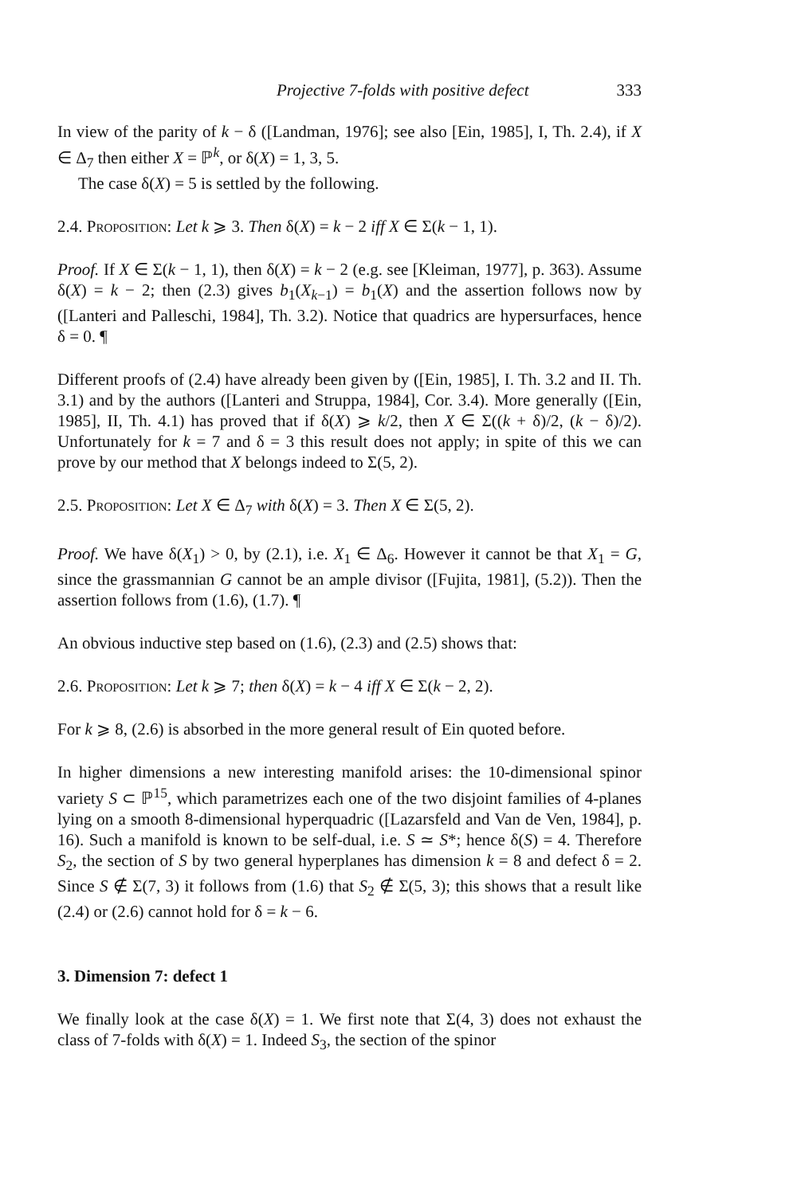Projective 7-folds with positive defect 333
In view of the parity of k − δ ([Landman, 1976]; see also [Ein, 1985], I, Th. 2.4), if X ∈ Δ<sub>7</sub> then either X = ℙ<sup>k</sup>, or δ(X) = 1, 3, 5.
The case δ(X) = 5 is settled by the following.
2.4. Proposition: Let k ⩾ 3. Then δ(X) = k − 2 iff X ∈ Σ(k − 1, 1).
Proof. If X ∈ Σ(k − 1, 1), then δ(X) = k − 2 (e.g. see [Kleiman, 1977], p. 363). Assume δ(X) = k − 2; then (2.3) gives b<sub>1</sub>(X<sub>k−1</sub>) = b<sub>1</sub>(X) and the assertion follows now by ([Lanteri and Palleschi, 1984], Th. 3.2). Notice that quadrics are hypersurfaces, hence δ = 0. ¶
Different proofs of (2.4) have already been given by ([Ein, 1985], I. Th. 3.2 and II. Th. 3.1) and by the authors ([Lanteri and Struppa, 1984], Cor. 3.4). More generally ([Ein, 1985], II, Th. 4.1) has proved that if δ(X) ⩾ k/2, then X ∈ Σ((k + δ)/2, (k − δ)/2). Unfortunately for k = 7 and δ = 3 this result does not apply; in spite of this we can prove by our method that X belongs indeed to Σ(5, 2).
2.5. Proposition: Let X ∈ Δ<sub>7</sub> with δ(X) = 3. Then X ∈ Σ(5, 2).
Proof. We have δ(X<sub>1</sub>) > 0, by (2.1), i.e. X<sub>1</sub> ∈ Δ<sub>6</sub>. However it cannot be that X<sub>1</sub> = G, since the grassmannian G cannot be an ample divisor ([Fujita, 1981], (5.2)). Then the assertion follows from (1.6), (1.7). ¶
An obvious inductive step based on (1.6), (2.3) and (2.5) shows that:
2.6. Proposition: Let k ⩾ 7; then δ(X) = k − 4 iff X ∈ Σ(k − 2, 2).
For k ⩾ 8, (2.6) is absorbed in the more general result of Ein quoted before.
In higher dimensions a new interesting manifold arises: the 10-dimensional spinor variety S ⊂ ℙ<sup>15</sup>, which parametrizes each one of the two disjoint families of 4-planes lying on a smooth 8-dimensional hyperquadric ([Lazarsfeld and Van de Ven, 1984], p. 16). Such a manifold is known to be self-dual, i.e. S ≃ S*; hence δ(S) = 4. Therefore S<sub>2</sub>, the section of S by two general hyperplanes has dimension k = 8 and defect δ = 2. Since S ∉ Σ(7, 3) it follows from (1.6) that S<sub>2</sub> ∉ Σ(5, 3); this shows that a result like (2.4) or (2.6) cannot hold for δ = k − 6.
3. Dimension 7: defect 1
We finally look at the case δ(X) = 1. We first note that Σ(4, 3) does not exhaust the class of 7-folds with δ(X) = 1. Indeed S<sub>3</sub>, the section of the spinor